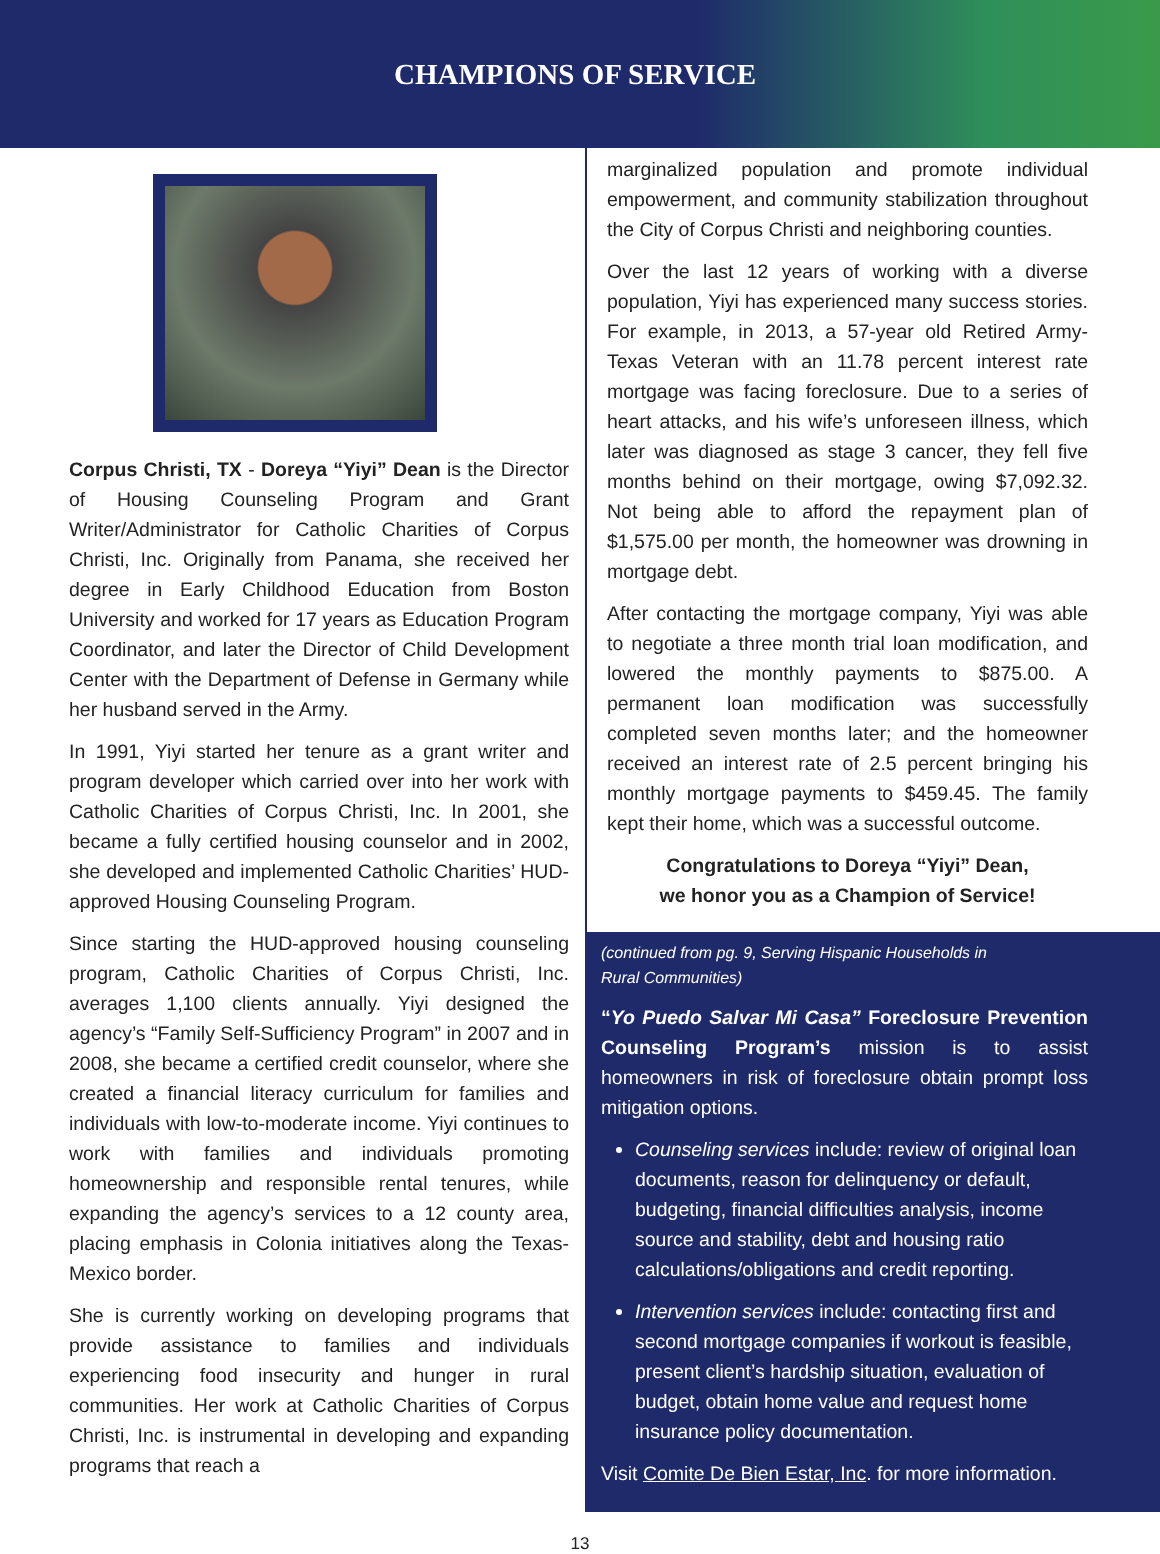CHAMPIONS OF SERVICE
Corpus Christi, TX - Doreya “Yiyi” Dean is the Director of Housing Counseling Program and Grant Writer/Administrator for Catholic Charities of Corpus Christi, Inc. Originally from Panama, she received her degree in Early Childhood Education from Boston University and worked for 17 years as Education Program Coordinator, and later the Director of Child Development Center with the Department of Defense in Germany while her husband served in the Army.
In 1991, Yiyi started her tenure as a grant writer and program developer which carried over into her work with Catholic Charities of Corpus Christi, Inc. In 2001, she became a fully certified housing counselor and in 2002, she developed and implemented Catholic Charities’ HUD-approved Housing Counseling Program.
Since starting the HUD-approved housing counseling program, Catholic Charities of Corpus Christi, Inc. averages 1,100 clients annually. Yiyi designed the agency’s “Family Self-Sufficiency Program” in 2007 and in 2008, she became a certified credit counselor, where she created a financial literacy curriculum for families and individuals with low-to-moderate income. Yiyi continues to work with families and individuals promoting homeownership and responsible rental tenures, while expanding the agency’s services to a 12 county area, placing emphasis in Colonia initiatives along the Texas-Mexico border.
She is currently working on developing programs that provide assistance to families and individuals experiencing food insecurity and hunger in rural communities. Her work at Catholic Charities of Corpus Christi, Inc. is instrumental in developing and expanding programs that reach a
marginalized population and promote individual empowerment, and community stabilization throughout the City of Corpus Christi and neighboring counties.
Over the last 12 years of working with a diverse population, Yiyi has experienced many success stories. For example, in 2013, a 57-year old Retired Army-Texas Veteran with an 11.78 percent interest rate mortgage was facing foreclosure. Due to a series of heart attacks, and his wife’s unforeseen illness, which later was diagnosed as stage 3 cancer, they fell five months behind on their mortgage, owing $7,092.32. Not being able to afford the repayment plan of $1,575.00 per month, the homeowner was drowning in mortgage debt.
After contacting the mortgage company, Yiyi was able to negotiate a three month trial loan modification, and lowered the monthly payments to $875.00. A permanent loan modification was successfully completed seven months later; and the homeowner received an interest rate of 2.5 percent bringing his monthly mortgage payments to $459.45. The family kept their home, which was a successful outcome.
Congratulations to Doreya “Yiyi” Dean,
we honor you as a Champion of Service!
(continued from pg. 9, Serving Hispanic Households in
Rural Communities)
“Yo Puedo Salvar Mi Casa” Foreclosure Prevention Counseling Program’s mission is to assist homeowners in risk of foreclosure obtain prompt loss mitigation options.
Counseling services include: review of original loan documents, reason for delinquency or default, budgeting, financial difficulties analysis, income source and stability, debt and housing ratio calculations/obligations and credit reporting.
Intervention services include: contacting first and second mortgage companies if workout is feasible, present client’s hardship situation, evaluation of budget, obtain home value and request home insurance policy documentation.
Visit Comite De Bien Estar, Inc. for more information.
13